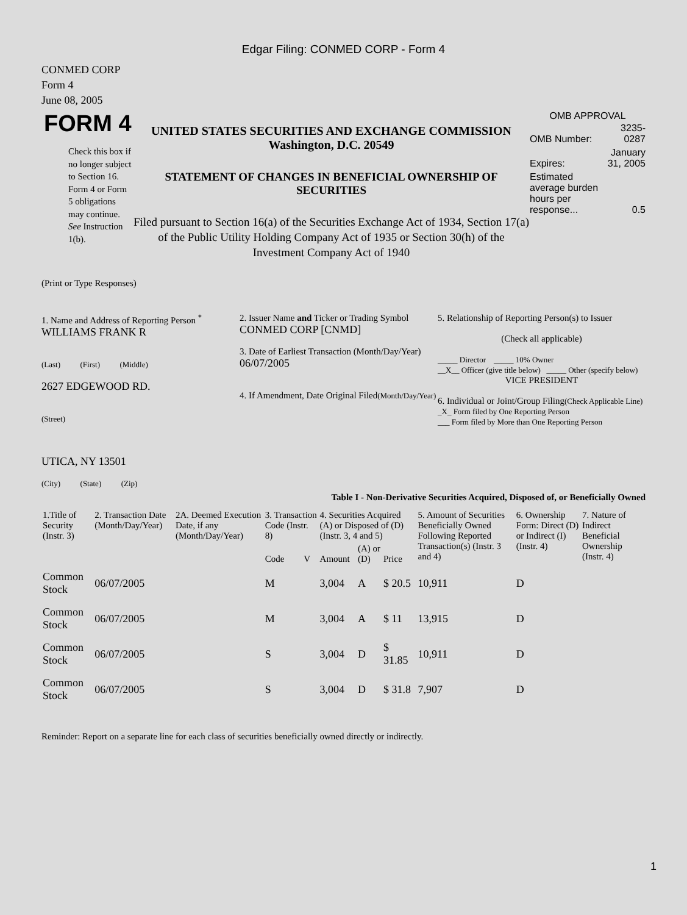Edgar Filing: CONMED CORP - Form 4
CONMED CORP
Form 4
June 08, 2005
FORM 4
Check this box if no longer subject to Section 16. Form 4 or Form 5 obligations may continue. See Instruction 1(b).
UNITED STATES SECURITIES AND EXCHANGE COMMISSION
Washington, D.C. 20549
STATEMENT OF CHANGES IN BENEFICIAL OWNERSHIP OF SECURITIES
Filed pursuant to Section 16(a) of the Securities Exchange Act of 1934, Section 17(a) of the Public Utility Holding Company Act of 1935 or Section 30(h) of the Investment Company Act of 1940
OMB APPROVAL
| OMB Number: | 3235-0287 |
| Expires: | January 31, 2005 |
| Estimated average burden hours per response... | 0.5 |
(Print or Type Responses)
1. Name and Address of Reporting Person <sup>*</sup>
WILLIAMS FRANK R
(Last) (First) (Middle)
2627 EDGEWOOD RD.
(Street)
UTICA, NY 13501
(City) (State) (Zip)
2. Issuer Name and Ticker or Trading Symbol
CONMED CORP [CNMD]
3. Date of Earliest Transaction (Month/Day/Year)
06/07/2005
4. If Amendment, Date Original Filed(Month/Day/Year)
5. Relationship of Reporting Person(s) to Issuer
(Check all applicable)
_____ Director _____ 10% Owner
__X__ Officer (give title below) _____ Other (specify below)
VICE PRESIDENT
6. Individual or Joint/Group Filing(Check Applicable Line)
_X_ Form filed by One Reporting Person
___ Form filed by More than One Reporting Person
Table I - Non-Derivative Securities Acquired, Disposed of, or Beneficially Owned
| 1.Title of Security (Instr. 3) | 2. Transaction Date (Month/Day/Year) | 2A. Deemed Execution Date, if any (Month/Day/Year) | 3. Transaction Code (Instr. 8) | | 4. Securities Acquired (A) or Disposed of (D) (Instr. 3, 4 and 5) | | | 5. Amount of Securities Beneficially Owned Following Reported Transaction(s) (Instr. 3 and 4) | 6. Ownership Form: Direct (D) or Indirect (I) (Instr. 4) | 7. Nature of Indirect Beneficial Ownership (Instr. 4) |
| --- | --- | --- | --- | --- | --- | --- | --- | --- | --- | --- |
| | | | Code | V | Amount | (A) or (D) | Price | | | |
| Common Stock | 06/07/2005 | | M | | 3,004 | A | $ 20.5 | 10,911 | D | |
| Common Stock | 06/07/2005 | | M | | 3,004 | A | $ 11 | 13,915 | D | |
| Common Stock | 06/07/2005 | | S | | 3,004 | D | $ 31.85 | 10,911 | D | |
| Common Stock | 06/07/2005 | | S | | 3,004 | D | $ 31.8 | 7,907 | D | |
Reminder: Report on a separate line for each class of securities beneficially owned directly or indirectly.
1